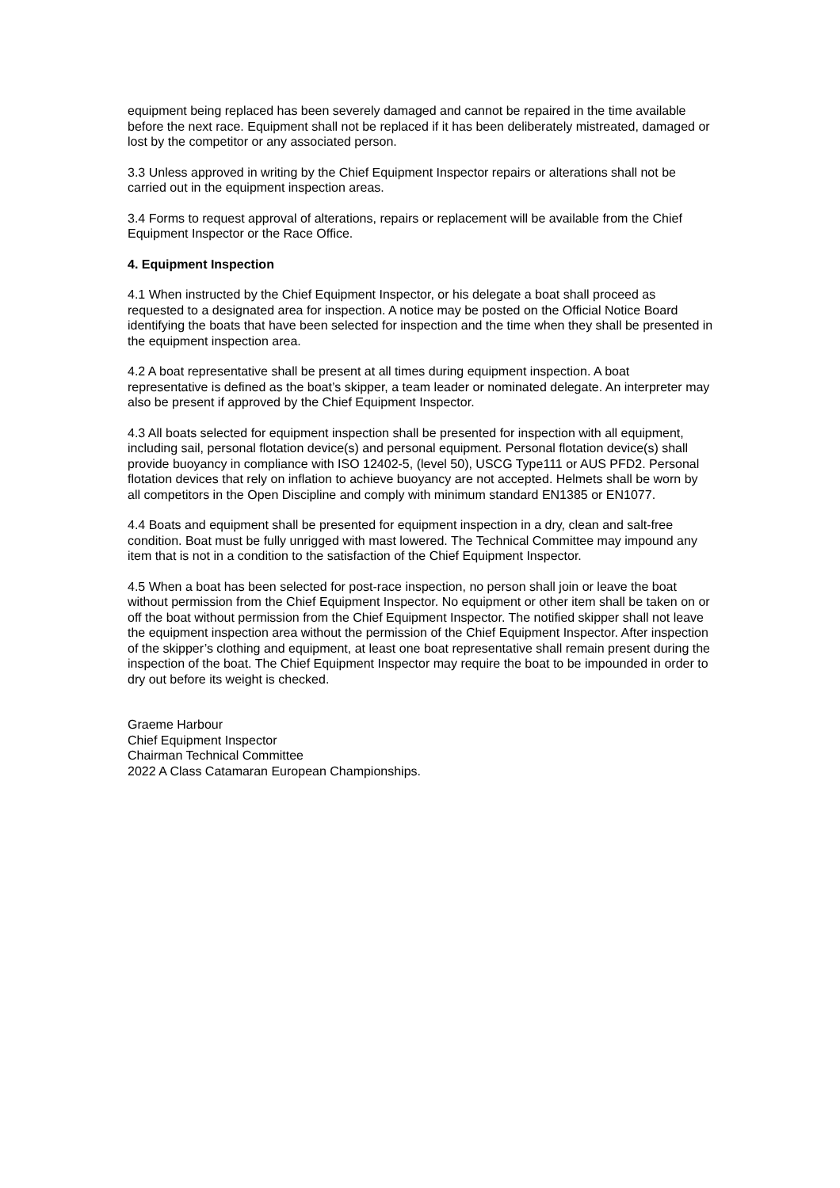equipment being replaced has been severely damaged and cannot be repaired in the time available before the next race. Equipment shall not be replaced if it has been deliberately mistreated, damaged or lost by the competitor or any associated person.
3.3 Unless approved in writing by the Chief Equipment Inspector repairs or alterations shall not be carried out in the equipment inspection areas.
3.4 Forms to request approval of alterations, repairs or replacement will be available from the Chief Equipment Inspector or the Race Office.
4. Equipment Inspection
4.1 When instructed by the Chief Equipment Inspector, or his delegate a boat shall proceed as requested to a designated area for inspection. A notice may be posted on the Official Notice Board identifying the boats that have been selected for inspection and the time when they shall be presented in the equipment inspection area.
4.2 A boat representative shall be present at all times during equipment inspection. A boat representative is defined as the boat’s skipper, a team leader or nominated delegate. An interpreter may also be present if approved by the Chief Equipment Inspector.
4.3 All boats selected for equipment inspection shall be presented for inspection with all equipment, including sail, personal flotation device(s) and personal equipment. Personal flotation device(s) shall provide buoyancy in compliance with ISO 12402-5, (level 50), USCG Type111 or AUS PFD2. Personal flotation devices that rely on inflation to achieve buoyancy are not accepted. Helmets shall be worn by all competitors in the Open Discipline and comply with minimum standard EN1385 or EN1077.
4.4 Boats and equipment shall be presented for equipment inspection in a dry, clean and salt-free condition. Boat must be fully unrigged with mast lowered. The Technical Committee may impound any item that is not in a condition to the satisfaction of the Chief Equipment Inspector.
4.5 When a boat has been selected for post-race inspection, no person shall join or leave the boat without permission from the Chief Equipment Inspector. No equipment or other item shall be taken on or off the boat without permission from the Chief Equipment Inspector. The notified skipper shall not leave the equipment inspection area without the permission of the Chief Equipment Inspector. After inspection of the skipper’s clothing and equipment, at least one boat representative shall remain present during the inspection of the boat. The Chief Equipment Inspector may require the boat to be impounded in order to dry out before its weight is checked.
Graeme Harbour
Chief Equipment Inspector
Chairman Technical Committee
2022 A Class Catamaran European Championships.